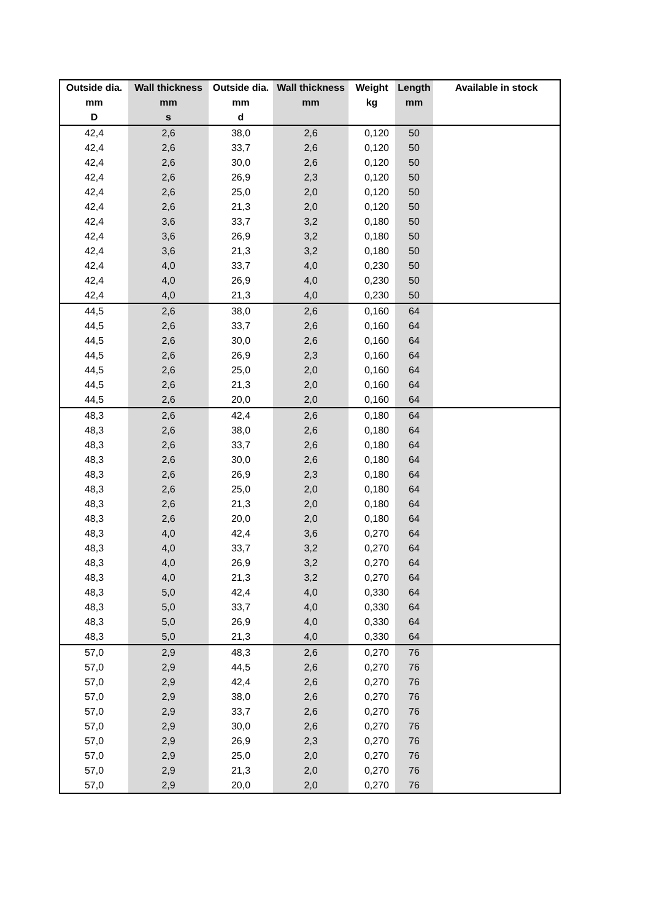| Outside dia. | Wall thickness | Outside dia. | Wall thickness | Weight | Length | Available in stock |
| --- | --- | --- | --- | --- | --- | --- |
| mm | mm | mm | mm | kg | mm | |
| D | s | d | | | | |
| 42,4 | 2,6 | 38,0 | 2,6 | 0,120 | 50 | |
| 42,4 | 2,6 | 33,7 | 2,6 | 0,120 | 50 | |
| 42,4 | 2,6 | 30,0 | 2,6 | 0,120 | 50 | |
| 42,4 | 2,6 | 26,9 | 2,3 | 0,120 | 50 | |
| 42,4 | 2,6 | 25,0 | 2,0 | 0,120 | 50 | |
| 42,4 | 2,6 | 21,3 | 2,0 | 0,120 | 50 | |
| 42,4 | 3,6 | 33,7 | 3,2 | 0,180 | 50 | |
| 42,4 | 3,6 | 26,9 | 3,2 | 0,180 | 50 | |
| 42,4 | 3,6 | 21,3 | 3,2 | 0,180 | 50 | |
| 42,4 | 4,0 | 33,7 | 4,0 | 0,230 | 50 | |
| 42,4 | 4,0 | 26,9 | 4,0 | 0,230 | 50 | |
| 42,4 | 4,0 | 21,3 | 4,0 | 0,230 | 50 | |
| 44,5 | 2,6 | 38,0 | 2,6 | 0,160 | 64 | |
| 44,5 | 2,6 | 33,7 | 2,6 | 0,160 | 64 | |
| 44,5 | 2,6 | 30,0 | 2,6 | 0,160 | 64 | |
| 44,5 | 2,6 | 26,9 | 2,3 | 0,160 | 64 | |
| 44,5 | 2,6 | 25,0 | 2,0 | 0,160 | 64 | |
| 44,5 | 2,6 | 21,3 | 2,0 | 0,160 | 64 | |
| 44,5 | 2,6 | 20,0 | 2,0 | 0,160 | 64 | |
| 48,3 | 2,6 | 42,4 | 2,6 | 0,180 | 64 | |
| 48,3 | 2,6 | 38,0 | 2,6 | 0,180 | 64 | |
| 48,3 | 2,6 | 33,7 | 2,6 | 0,180 | 64 | |
| 48,3 | 2,6 | 30,0 | 2,6 | 0,180 | 64 | |
| 48,3 | 2,6 | 26,9 | 2,3 | 0,180 | 64 | |
| 48,3 | 2,6 | 25,0 | 2,0 | 0,180 | 64 | |
| 48,3 | 2,6 | 21,3 | 2,0 | 0,180 | 64 | |
| 48,3 | 2,6 | 20,0 | 2,0 | 0,180 | 64 | |
| 48,3 | 4,0 | 42,4 | 3,6 | 0,270 | 64 | |
| 48,3 | 4,0 | 33,7 | 3,2 | 0,270 | 64 | |
| 48,3 | 4,0 | 26,9 | 3,2 | 0,270 | 64 | |
| 48,3 | 4,0 | 21,3 | 3,2 | 0,270 | 64 | |
| 48,3 | 5,0 | 42,4 | 4,0 | 0,330 | 64 | |
| 48,3 | 5,0 | 33,7 | 4,0 | 0,330 | 64 | |
| 48,3 | 5,0 | 26,9 | 4,0 | 0,330 | 64 | |
| 48,3 | 5,0 | 21,3 | 4,0 | 0,330 | 64 | |
| 57,0 | 2,9 | 48,3 | 2,6 | 0,270 | 76 | |
| 57,0 | 2,9 | 44,5 | 2,6 | 0,270 | 76 | |
| 57,0 | 2,9 | 42,4 | 2,6 | 0,270 | 76 | |
| 57,0 | 2,9 | 38,0 | 2,6 | 0,270 | 76 | |
| 57,0 | 2,9 | 33,7 | 2,6 | 0,270 | 76 | |
| 57,0 | 2,9 | 30,0 | 2,6 | 0,270 | 76 | |
| 57,0 | 2,9 | 26,9 | 2,3 | 0,270 | 76 | |
| 57,0 | 2,9 | 25,0 | 2,0 | 0,270 | 76 | |
| 57,0 | 2,9 | 21,3 | 2,0 | 0,270 | 76 | |
| 57,0 | 2,9 | 20,0 | 2,0 | 0,270 | 76 | |